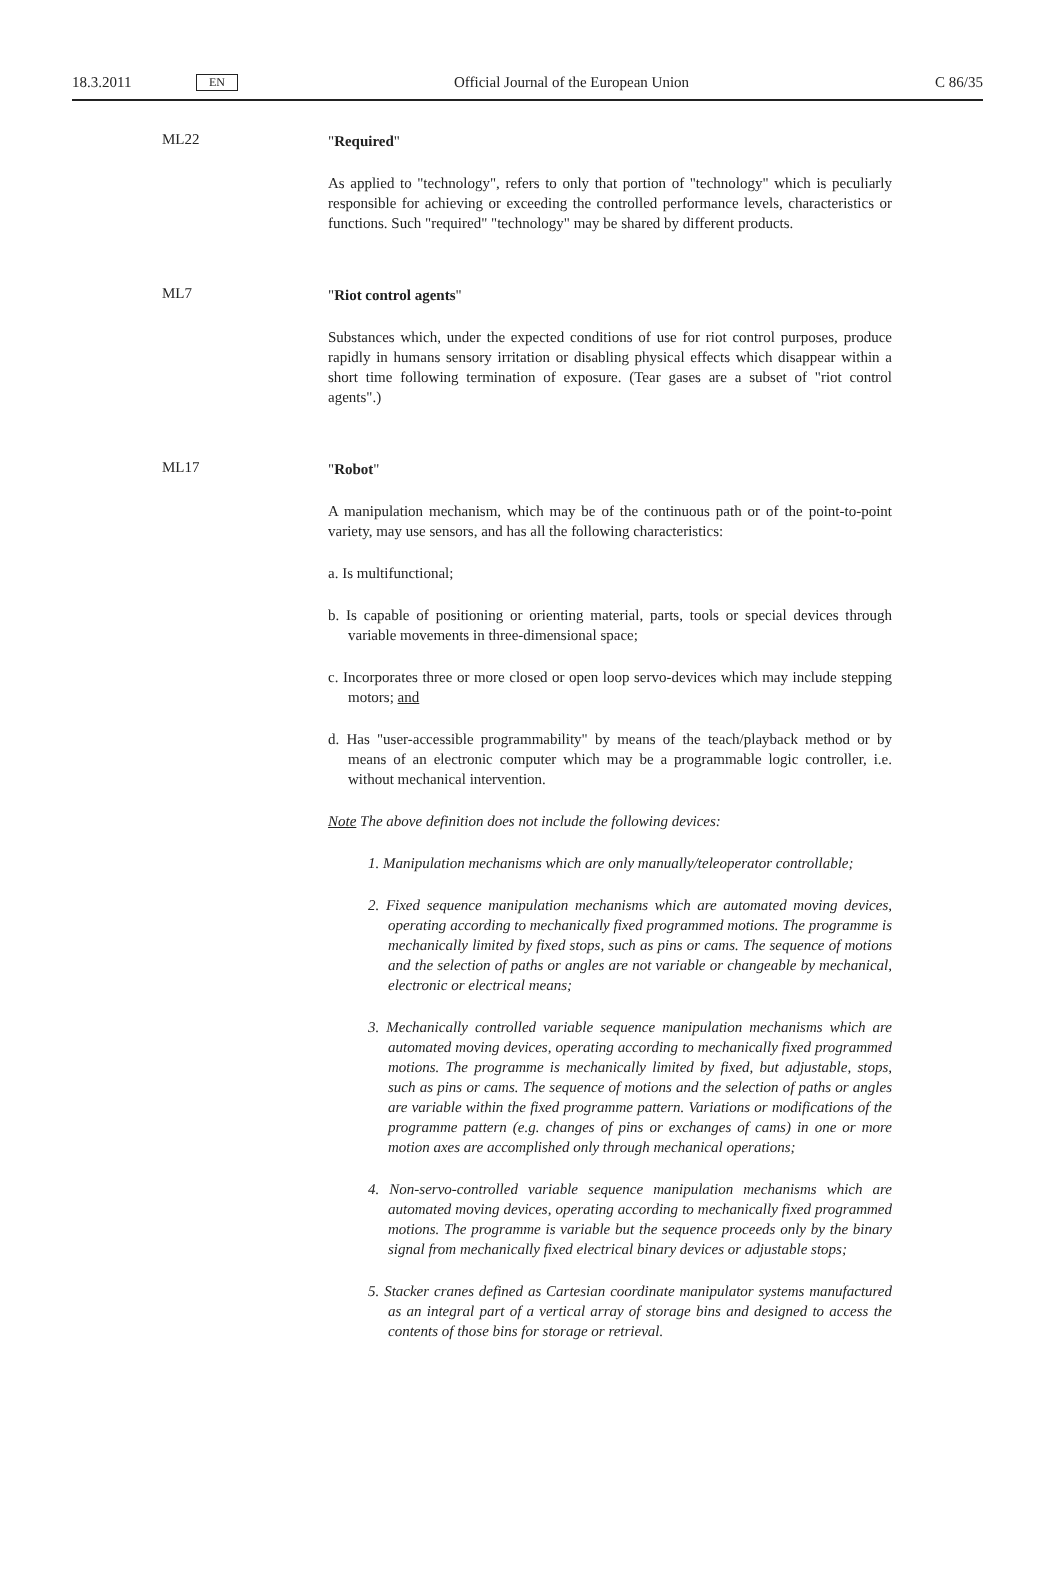18.3.2011 EN Official Journal of the European Union C 86/35
ML22
"Required"
As applied to "technology", refers to only that portion of "technology" which is peculiarly responsible for achieving or exceeding the controlled performance levels, characteristics or functions. Such "required" "technology" may be shared by different products.
ML7
"Riot control agents"
Substances which, under the expected conditions of use for riot control purposes, produce rapidly in humans sensory irritation or disabling physical effects which disappear within a short time following termination of exposure. (Tear gases are a subset of "riot control agents".)
ML17
"Robot"
A manipulation mechanism, which may be of the continuous path or of the point-to-point variety, may use sensors, and has all the following characteristics:
a. Is multifunctional;
b. Is capable of positioning or orienting material, parts, tools or special devices through variable movements in three-dimensional space;
c. Incorporates three or more closed or open loop servo-devices which may include stepping motors; and
d. Has "user-accessible programmability" by means of the teach/playback method or by means of an electronic computer which may be a programmable logic controller, i.e. without mechanical intervention.
Note The above definition does not include the following devices:
1. Manipulation mechanisms which are only manually/teleoperator controllable;
2. Fixed sequence manipulation mechanisms which are automated moving devices, operating according to mechanically fixed programmed motions. The programme is mechanically limited by fixed stops, such as pins or cams. The sequence of motions and the selection of paths or angles are not variable or changeable by mechanical, electronic or electrical means;
3. Mechanically controlled variable sequence manipulation mechanisms which are automated moving devices, operating according to mechanically fixed programmed motions. The programme is mechanically limited by fixed, but adjustable, stops, such as pins or cams. The sequence of motions and the selection of paths or angles are variable within the fixed programme pattern. Variations or modifications of the programme pattern (e.g. changes of pins or exchanges of cams) in one or more motion axes are accomplished only through mechanical operations;
4. Non-servo-controlled variable sequence manipulation mechanisms which are automated moving devices, operating according to mechanically fixed programmed motions. The programme is variable but the sequence proceeds only by the binary signal from mechanically fixed electrical binary devices or adjustable stops;
5. Stacker cranes defined as Cartesian coordinate manipulator systems manufactured as an integral part of a vertical array of storage bins and designed to access the contents of those bins for storage or retrieval.